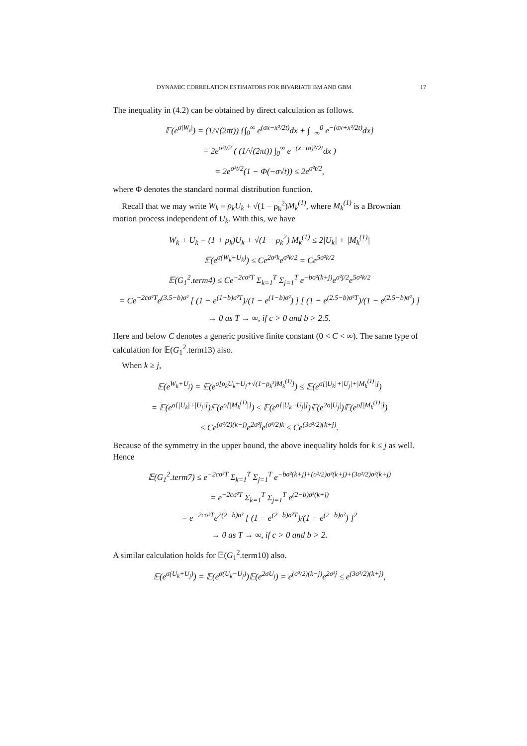DYNAMIC CORRELATION ESTIMATORS FOR BIVARIATE BM AND GBM 17
The inequality in (4.2) can be obtained by direct calculation as follows.
𝔼(e<sup>σ|W<sub>t</sub>|</sup>) = (1/√(2πt)) {∫<sub>0</sub><sup>∞</sup> e<sup>(σx−x²/2t)</sup>dx + ∫<sub>−∞</sub><sup>0</sup> e<sup>−(σx+x²/2t)</sup>dx}
= 2e<sup>σ²t/2</sup> ( (1/√(2πt)) ∫<sub>0</sub><sup>∞</sup> e<sup>−(x−tσ)²/2t</sup>dx )
= 2e<sup>σ²t/2</sup>(1 − Φ(−σ√t)) ≤ 2e<sup>σ²t/2</sup>,
where Φ denotes the standard normal distribution function.
Recall that we may write W<sub>k</sub> = ρ<sub>k</sub>U<sub>k</sub> + √(1 − ρ<sub>k</sub><sup>2</sup>)M<sub>k</sub><sup>(1)</sup>, where M<sub>k</sub><sup>(1)</sup> is a Brownian motion process independent of U<sub>k</sub>. With this, we have
W<sub>k</sub> + U<sub>k</sub> = (1 + ρ<sub>k</sub>)U<sub>k</sub> + √(1 − ρ<sub>k</sub><sup>2</sup>) M<sub>k</sub><sup>(1)</sup> ≤ 2|U<sub>k</sub>| + |M<sub>k</sub><sup>(1)</sup>|
𝔼(e<sup>σ(W<sub>k</sub>+U<sub>k</sub>)</sup>) ≤ Ce<sup>2σ²k</sup>e<sup>σ²k/2</sup> = Ce<sup>5σ²k/2</sup>
𝔼(G<sub>1</sub><sup>2</sup>.term4) ≤ Ce<sup>−2cσ²T</sup> Σ<sub>k=1</sub><sup>T</sup> Σ<sub>j=1</sub><sup>T</sup> e<sup>−bσ²(k+j)</sup>e<sup>σ²j/2</sup>e<sup>5σ²k/2</sup>
= Ce<sup>−2cσ²T</sup>e<sup>(3.5−b)σ²</sup> [ (1 − e<sup>(1−b)σ²T</sup>)/(1 − e<sup>(1−b)σ²</sup>) ] [ (1 − e<sup>(2.5−b)σ²T</sup>)/(1 − e<sup>(2.5−b)σ²</sup>) ]
→ 0 as T → ∞, if c > 0 and b > 2.5.
Here and below C denotes a generic positive finite constant (0 < C < ∞). The same type of calculation for 𝔼(G<sub>1</sub><sup>2</sup>.term13) also.
When k ≥ j,
𝔼(e<sup>W<sub>k</sub>+U<sub>j</sub></sup>) = 𝔼(e<sup>σ[ρ<sub>k</sub>U<sub>k</sub>+U<sub>j</sub>+√(1−ρ<sub>k</sub>²)M<sub>k</sub><sup>(1)</sup>]</sup>) ≤ 𝔼(e<sup>σ[|U<sub>k</sub>|+|U<sub>j</sub>|+|M<sub>k</sub><sup>(1)</sup>|]</sup>)
= 𝔼(e<sup>σ[|U<sub>k</sub>|+|U<sub>j</sub>|]</sup>)𝔼(e<sup>σ[|M<sub>k</sub><sup>(1)</sup>|]</sup>) ≤ 𝔼(e<sup>σ[|U<sub>k</sub>−U<sub>j</sub>|]</sup>)𝔼(e<sup>2σ|U<sub>j</sub>|</sup>)𝔼(e<sup>σ[|M<sub>k</sub><sup>(1)</sup>|]</sup>)
≤ Ce<sup>(σ²/2)(k−j)</sup>e<sup>2σ²j</sup>e<sup>(σ²/2)k</sup> ≤ Ce<sup>(3σ²/2)(k+j)</sup>.
Because of the symmetry in the upper bound, the above inequality holds for k ≤ j as well. Hence
𝔼(G<sub>1</sub><sup>2</sup>.term7) ≤ e<sup>−2cσ²T</sup> Σ<sub>k=1</sub><sup>T</sup> Σ<sub>j=1</sub><sup>T</sup> e<sup>−bσ²(k+j)+(σ²/2)σ²(k+j)+(3σ²/2)σ²(k+j)</sup>
= e<sup>−2cσ²T</sup> Σ<sub>k=1</sub><sup>T</sup> Σ<sub>j=1</sub><sup>T</sup> e<sup>(2−b)σ²(k+j)</sup>
= e<sup>−2cσ²T</sup>e<sup>2(2−b)σ²</sup> [ (1 − e<sup>(2−b)σ²T</sup>)/(1 − e<sup>(2−b)σ²</sup>) ]<sup>2</sup>
→ 0 as T → ∞, if c > 0 and b > 2.
A similar calculation holds for 𝔼(G<sub>1</sub><sup>2</sup>.term10) also.
𝔼(e<sup>σ(U<sub>k</sub>+U<sub>j</sub>)</sup>) = 𝔼(e<sup>σ(U<sub>k</sub>−U<sub>j</sub>)</sup>)𝔼(e<sup>2σU<sub>j</sub></sup>) = e<sup>(σ²/2)(k−j)</sup>e<sup>2σ²j</sup> ≤ e<sup>(3σ²/2)(k+j)</sup>,